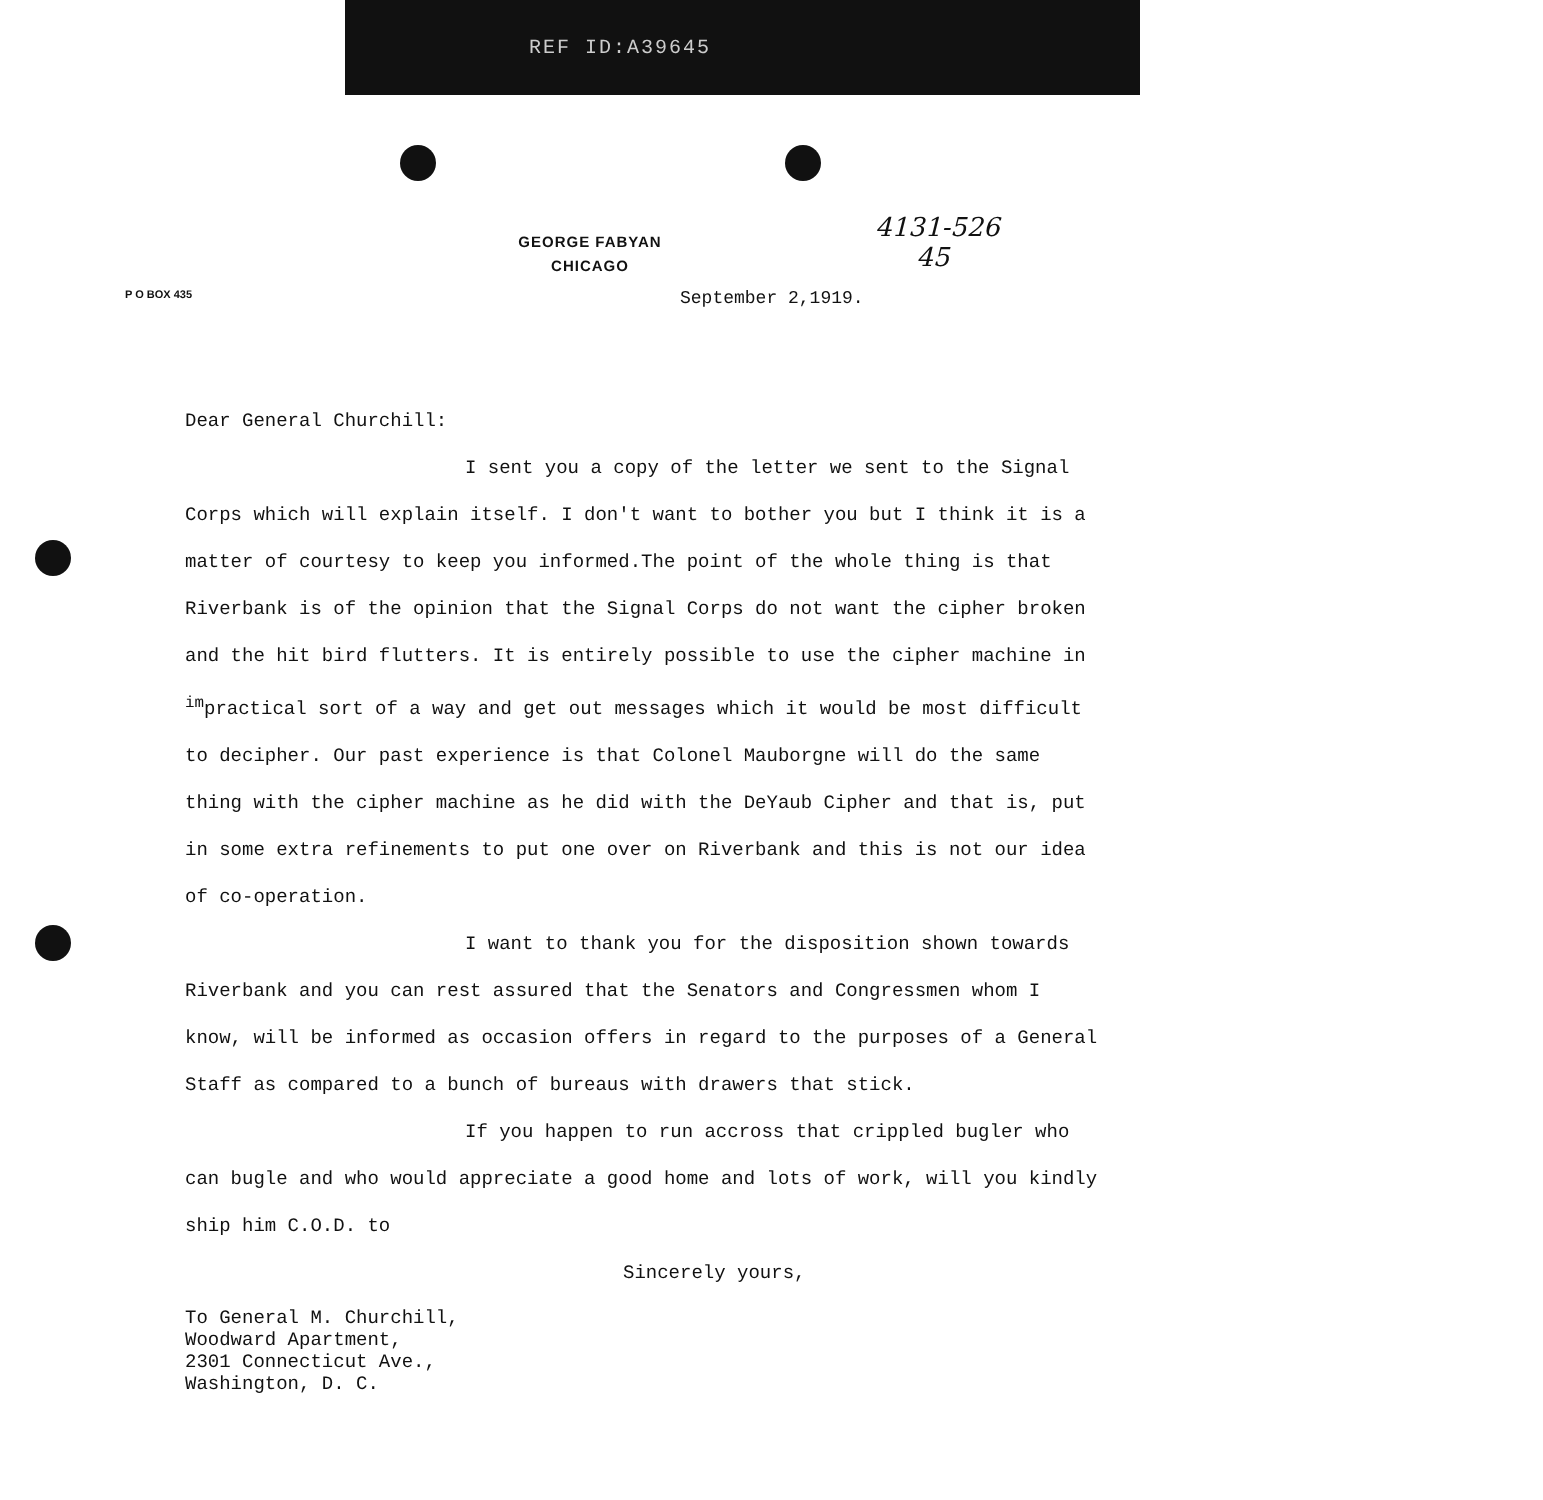REF ID:A39645
4131-526
45
GEORGE FABYAN
CHICAGO
P O BOX 435
September 2,1919.
Dear General Churchill:
I sent you a copy of the letter we sent to the Signal Corps which will explain itself. I don't want to bother you but I think it is a matter of courtesy to keep you informed.The point of the whole thing is that Riverbank is of the opinion that the Signal Corps do not want the cipher broken and the hit bird flutters. It is entirely possible to use the cipher machine in <sup>im</sup>practical sort of a way and get out messages which it would be most difficult to decipher. Our past experience is that Colonel Mauborgne will do the same thing with the cipher machine as he did with the DeYaub Cipher and that is, put in some extra refinements to put one over on Riverbank and this is not our idea of co-operation.
I want to thank you for the disposition shown towards Riverbank and you can rest assured that the Senators and Congressmen whom I know, will be informed as occasion offers in regard to the purposes of a General Staff as compared to a bunch of bureaus with drawers that stick.
If you happen to run accross that crippled bugler who can bugle and who would appreciate a good home and lots of work, will you kindly ship him C.O.D. to
Sincerely yours,
To General M. Churchill,
Woodward Apartment,
2301 Connecticut Ave.,
Washington, D. C.